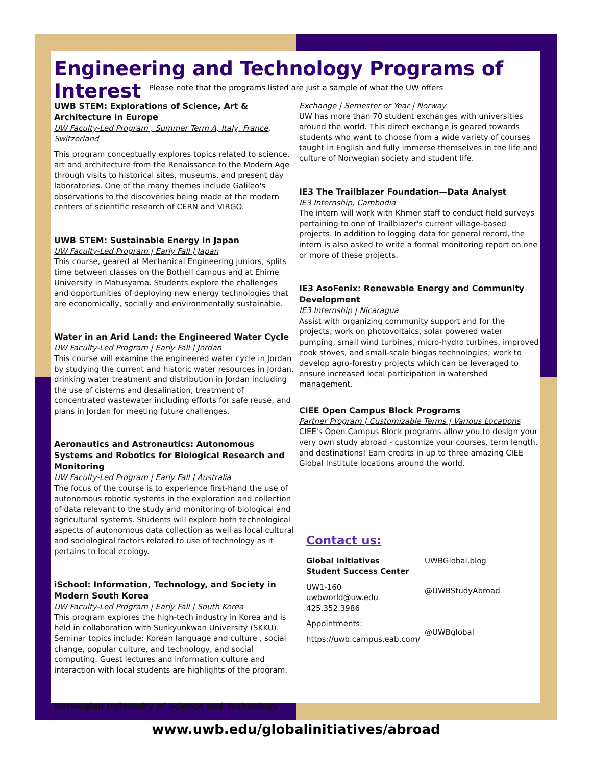Engineering and Technology Programs of Interest
Please note that the programs listed are just a sample of what the UW offers
UWB STEM: Explorations of Science, Art & Architecture in Europe
UW Faculty-Led Program , Summer Term A, Italy, France, Switzerland
This program conceptually explores topics related to science, art and architecture from the Renaissance to the Modern Age through visits to historical sites, museums, and present day laboratories. One of the many themes include Galileo's observations to the discoveries being made at the modern centers of scientific research of CERN and VIRGO.
UWB STEM: Sustainable Energy in Japan
UW Faculty-Led Program | Early Fall | Japan
This course, geared at Mechanical Engineering juniors, splits time between classes on the Bothell campus and at Ehime University in Matusyama. Students explore the challenges and opportunities of deploying new energy technologies that are economically, socially and environmentally sustainable.
Water in an Arid Land: the Engineered Water Cycle
UW Faculty-Led Program | Early Fall | Jordan
This course will examine the engineered water cycle in Jordan by studying the current and historic water resources in Jordan, drinking water treatment and distribution in Jordan including the use of cisterns and desalination, treatment of concentrated wastewater including efforts for safe reuse, and plans in Jordan for meeting future challenges.
Aeronautics and Astronautics: Autonomous Systems and Robotics for Biological Research and Monitoring
UW Faculty-Led Program | Early Fall | Australia
The focus of the course is to experience first-hand the use of autonomous robotic systems in the exploration and collection of data relevant to the study and monitoring of biological and agricultural systems. Students will explore both technological aspects of autonomous data collection as well as local cultural and sociological factors related to use of technology as it pertains to local ecology.
iSchool: Information, Technology, and Society in Modern South Korea
UW Faculty-Led Program | Early Fall | South Korea
This program explores the high-tech industry in Korea and is held in collaboration with Sunkyunkwan University (SKKU). Seminar topics include: Korean language and culture , social change, popular culture, and technology, and social computing. Guest lectures and information culture and interaction with local students are highlights of the program.
Norwegian University of Science and Technology
Exchange | Semester or Year | Norway
UW has more than 70 student exchanges with universities around the world. This direct exchange is geared towards students who want to choose from a wide variety of courses taught in English and fully immerse themselves in the life and culture of Norwegian society and student life.
IE3 The Trailblazer Foundation—Data Analyst
IE3 Internship, Cambodia
The intern will work with Khmer staff to conduct field surveys pertaining to one of Trailblazer's current village-based projects. In addition to logging data for general record, the intern is also asked to write a formal monitoring report on one or more of these projects.
IE3 AsoFenix: Renewable Energy and Community Development
IE3 Internship | Nicaragua
Assist with organizing community support and for the projects; work on photovoltaics, solar powered water pumping, small wind turbines, micro-hydro turbines, improved cook stoves, and small-scale biogas technologies; work to develop agro-forestry projects which can be leveraged to ensure increased local participation in watershed management.
CIEE Open Campus Block Programs
Partner Program | Customizable Terms | Various Locations
CIEE's Open Campus Block programs allow you to design your very own study abroad - customize your courses, term length, and destinations! Earn credits in up to three amazing CIEE Global Institute locations around the world.
Contact us:
Global Initiatives
Student Success Center
UW1-160
uwbworld@uw.edu
425.352.3986
Appointments:
https://uwb.campus.eab.com/
UWBGlobal.blog
@UWBStudyAbroad
@UWBglobal
www.uwb.edu/globalinitiatives/abroad